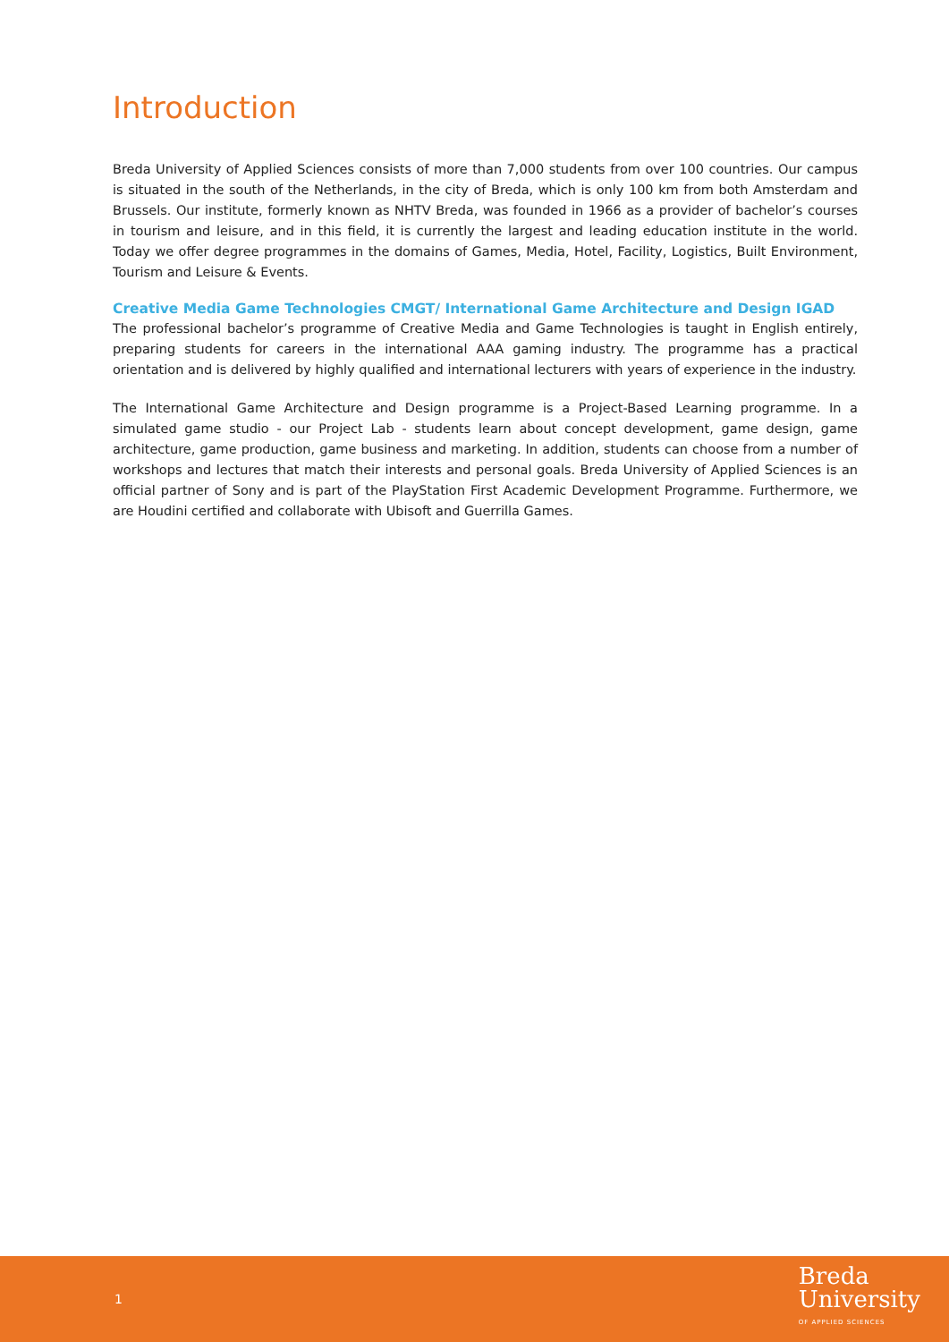Introduction
Breda University of Applied Sciences consists of more than 7,000 students from over 100 countries. Our campus is situated in the south of the Netherlands, in the city of Breda, which is only 100 km from both Amsterdam and Brussels. Our institute, formerly known as NHTV Breda, was founded in 1966 as a provider of bachelor’s courses in tourism and leisure, and in this field, it is currently the largest and leading education institute in the world. Today we offer degree programmes in the domains of Games, Media, Hotel, Facility, Logistics, Built Environment, Tourism and Leisure & Events.
Creative Media Game Technologies CMGT/ International Game Architecture and Design IGAD
The professional bachelor’s programme of Creative Media and Game Technologies is taught in English entirely, preparing students for careers in the international AAA gaming industry. The programme has a practical orientation and is delivered by highly qualified and international lecturers with years of experience in the industry.
The International Game Architecture and Design programme is a Project-Based Learning programme. In a simulated game studio - our Project Lab - students learn about concept development, game design, game architecture, game production, game business and marketing. In addition, students can choose from a number of workshops and lectures that match their interests and personal goals. Breda University of Applied Sciences is an official partner of Sony and is part of the PlayStation First Academic Development Programme. Furthermore, we are Houdini certified and collaborate with Ubisoft and Guerrilla Games.
1
Breda
University
OF APPLIED SCIENCES